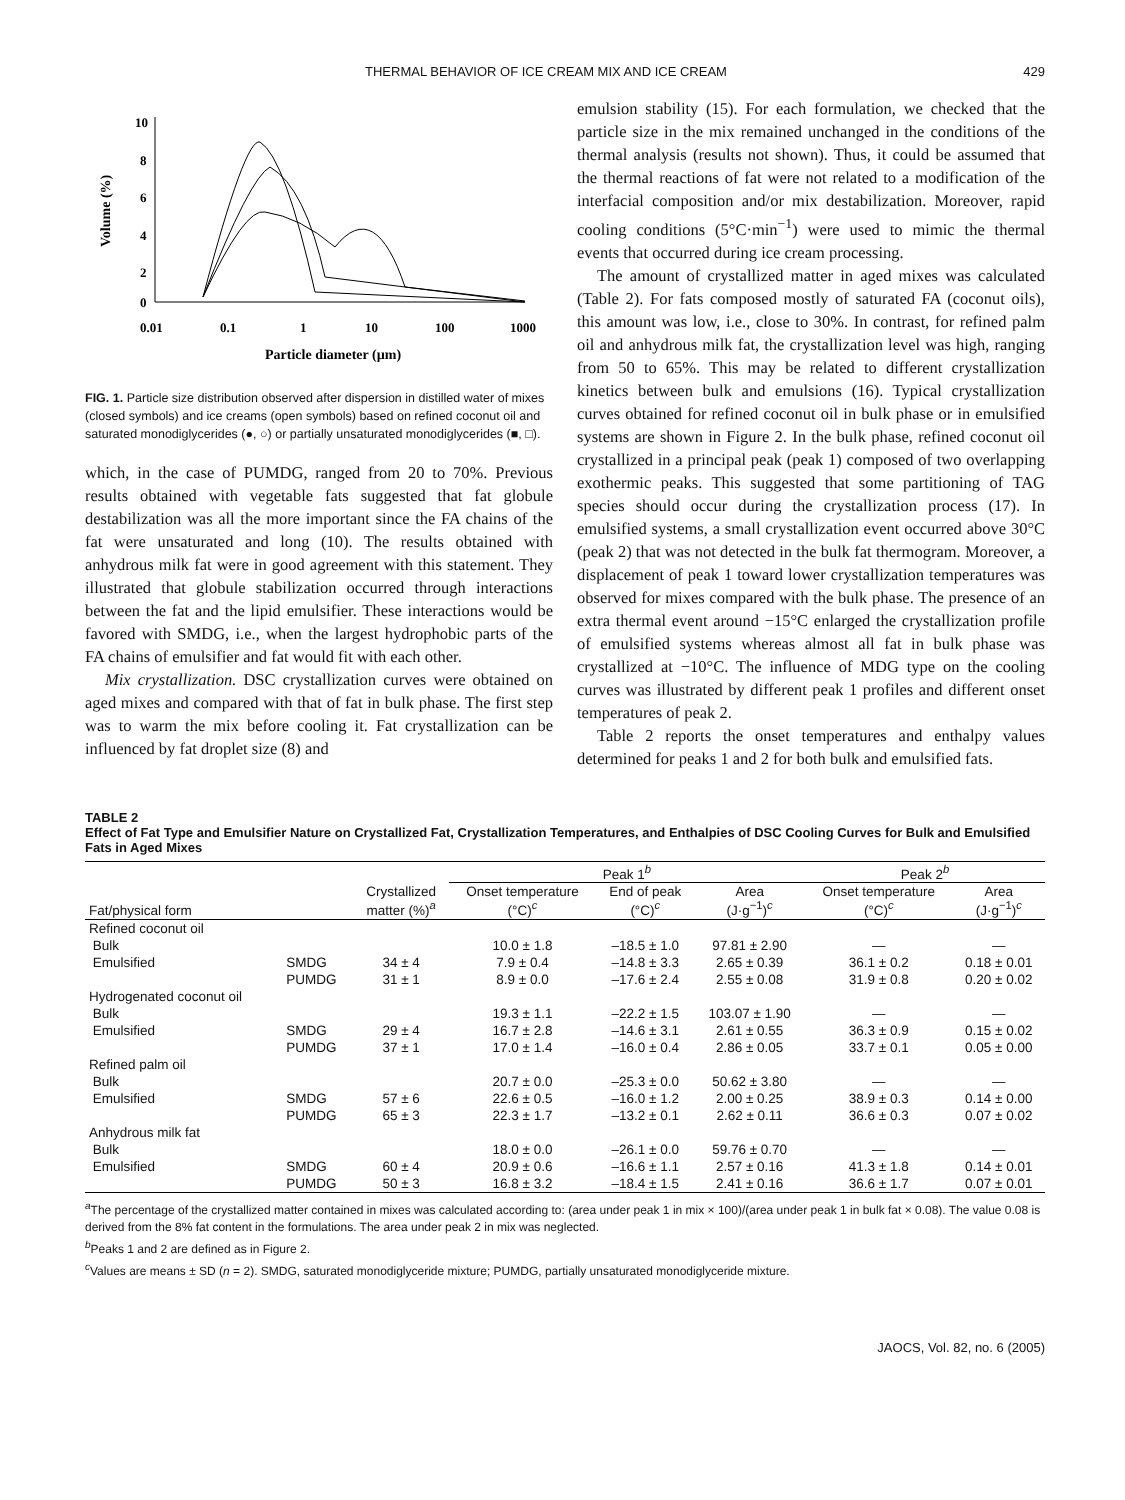THERMAL BEHAVIOR OF ICE CREAM MIX AND ICE CREAM 429
10
8
6
4
2
0
0.01
0.1
1
10
100
1000
Particle diameter (µm)
Volume (%)
FIG. 1. Particle size distribution observed after dispersion in distilled water of mixes (closed symbols) and ice creams (open symbols) based on refined coconut oil and saturated monodiglycerides (●, ○) or partially unsaturated monodiglycerides (■, □).
which, in the case of PUMDG, ranged from 20 to 70%. Previous results obtained with vegetable fats suggested that fat globule destabilization was all the more important since the FA chains of the fat were unsaturated and long (10). The results obtained with anhydrous milk fat were in good agreement with this statement. They illustrated that globule stabilization occurred through interactions between the fat and the lipid emulsifier. These interactions would be favored with SMDG, i.e., when the largest hydrophobic parts of the FA chains of emulsifier and fat would fit with each other.
Mix crystallization. DSC crystallization curves were obtained on aged mixes and compared with that of fat in bulk phase. The first step was to warm the mix before cooling it. Fat crystallization can be influenced by fat droplet size (8) and
emulsion stability (15). For each formulation, we checked that the particle size in the mix remained unchanged in the conditions of the thermal analysis (results not shown). Thus, it could be assumed that the thermal reactions of fat were not related to a modification of the interfacial composition and/or mix destabilization. Moreover, rapid cooling conditions (5°C·min<sup>−1</sup>) were used to mimic the thermal events that occurred during ice cream processing.
The amount of crystallized matter in aged mixes was calculated (Table 2). For fats composed mostly of saturated FA (coconut oils), this amount was low, i.e., close to 30%. In contrast, for refined palm oil and anhydrous milk fat, the crystallization level was high, ranging from 50 to 65%. This may be related to different crystallization kinetics between bulk and emulsions (16). Typical crystallization curves obtained for refined coconut oil in bulk phase or in emulsified systems are shown in Figure 2. In the bulk phase, refined coconut oil crystallized in a principal peak (peak 1) composed of two overlapping exothermic peaks. This suggested that some partitioning of TAG species should occur during the crystallization process (17). In emulsified systems, a small crystallization event occurred above 30°C (peak 2) that was not detected in the bulk fat thermogram. Moreover, a displacement of peak 1 toward lower crystallization temperatures was observed for mixes compared with the bulk phase. The presence of an extra thermal event around −15°C enlarged the crystallization profile of emulsified systems whereas almost all fat in bulk phase was crystallized at −10°C. The influence of MDG type on the cooling curves was illustrated by different peak 1 profiles and different onset temperatures of peak 2.
Table 2 reports the onset temperatures and enthalpy values determined for peaks 1 and 2 for both bulk and emulsified fats.
TABLE 2
Effect of Fat Type and Emulsifier Nature on Crystallized Fat, Crystallization Temperatures, and Enthalpies of DSC Cooling Curves for Bulk and Emulsified Fats in Aged Mixes
| | | | Peak 1<sup>b</sup> | | | Peak 2<sup>b</sup> | |
| --- | --- | --- | --- | --- | --- | --- | --- |
| Fat/physical form | | Crystallized matter (%)<sup>a</sup> | Onset temperature (°C)<sup>c</sup> | End of peak (°C)<sup>c</sup> | Area (J·g<sup>−1</sup>)<sup>c</sup> | Onset temperature (°C)<sup>c</sup> | Area (J·g<sup>−1</sup>)<sup>c</sup> |
| Refined coconut oil | | | | | | | |
| Bulk | | | 10.0 ± 1.8 | –18.5 ± 1.0 | 97.81 ± 2.90 | — | — |
| Emulsified | SMDG | 34 ± 4 | 7.9 ± 0.4 | –14.8 ± 3.3 | 2.65 ± 0.39 | 36.1 ± 0.2 | 0.18 ± 0.01 |
| | PUMDG | 31 ± 1 | 8.9 ± 0.0 | –17.6 ± 2.4 | 2.55 ± 0.08 | 31.9 ± 0.8 | 0.20 ± 0.02 |
| Hydrogenated coconut oil | | | | | | | |
| Bulk | | | 19.3 ± 1.1 | –22.2 ± 1.5 | 103.07 ± 1.90 | — | — |
| Emulsified | SMDG | 29 ± 4 | 16.7 ± 2.8 | –14.6 ± 3.1 | 2.61 ± 0.55 | 36.3 ± 0.9 | 0.15 ± 0.02 |
| | PUMDG | 37 ± 1 | 17.0 ± 1.4 | –16.0 ± 0.4 | 2.86 ± 0.05 | 33.7 ± 0.1 | 0.05 ± 0.00 |
| Refined palm oil | | | | | | | |
| Bulk | | | 20.7 ± 0.0 | –25.3 ± 0.0 | 50.62 ± 3.80 | — | — |
| Emulsified | SMDG | 57 ± 6 | 22.6 ± 0.5 | –16.0 ± 1.2 | 2.00 ± 0.25 | 38.9 ± 0.3 | 0.14 ± 0.00 |
| | PUMDG | 65 ± 3 | 22.3 ± 1.7 | –13.2 ± 0.1 | 2.62 ± 0.11 | 36.6 ± 0.3 | 0.07 ± 0.02 |
| Anhydrous milk fat | | | | | | | |
| Bulk | | | 18.0 ± 0.0 | –26.1 ± 0.0 | 59.76 ± 0.70 | — | — |
| Emulsified | SMDG | 60 ± 4 | 20.9 ± 0.6 | –16.6 ± 1.1 | 2.57 ± 0.16 | 41.3 ± 1.8 | 0.14 ± 0.01 |
| | PUMDG | 50 ± 3 | 16.8 ± 3.2 | –18.4 ± 1.5 | 2.41 ± 0.16 | 36.6 ± 1.7 | 0.07 ± 0.01 |
<sup>a</sup> The percentage of the crystallized matter contained in mixes was calculated according to: (area under peak 1 in mix × 100)/(area under peak 1 in bulk fat × 0.08). The value 0.08 is derived from the 8% fat content in the formulations. The area under peak 2 in mix was neglected.
<sup>b</sup> Peaks 1 and 2 are defined as in Figure 2.
<sup>c</sup> Values are means ± SD (n = 2). SMDG, saturated monodiglyceride mixture; PUMDG, partially unsaturated monodiglyceride mixture.
JAOCS, Vol. 82, no. 6 (2005)